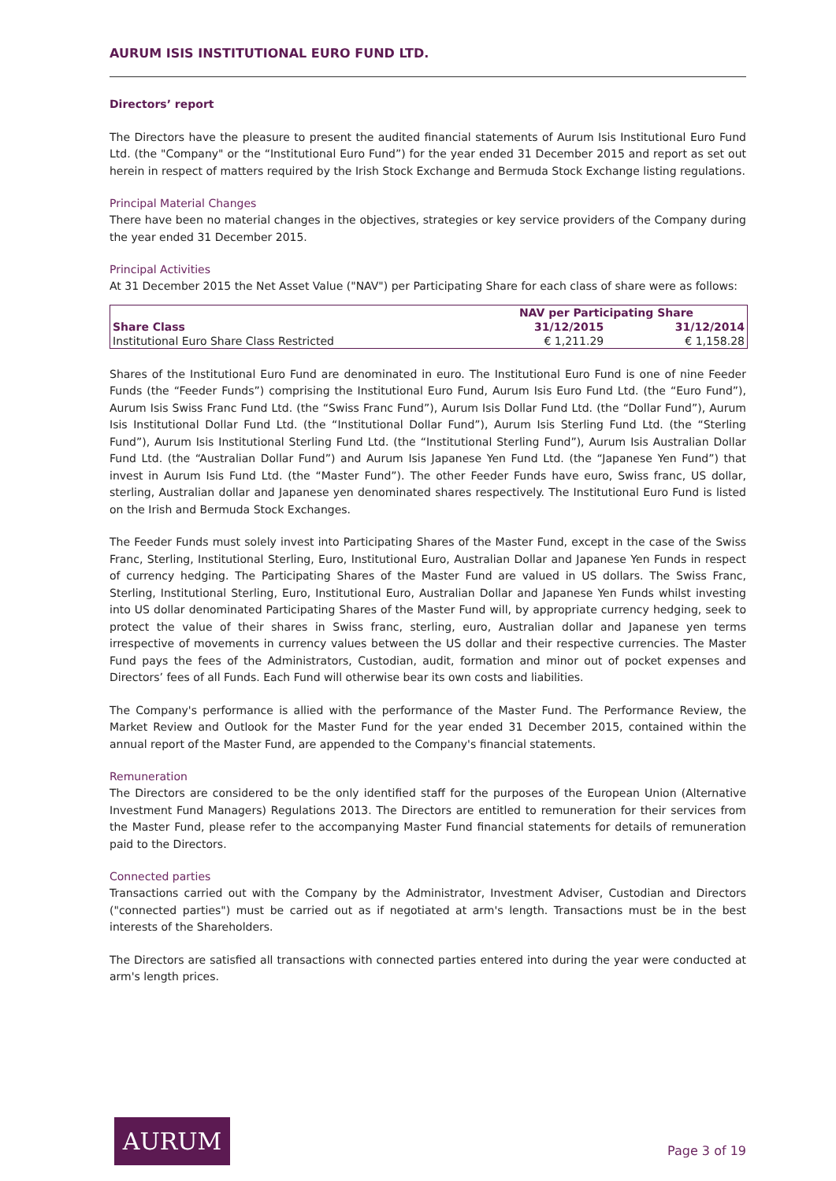AURUM ISIS INSTITUTIONAL EURO FUND LTD.
Directors’ report
The Directors have the pleasure to present the audited financial statements of Aurum Isis Institutional Euro Fund Ltd. (the "Company" or the “Institutional Euro Fund”) for the year ended 31 December 2015 and report as set out herein in respect of matters required by the Irish Stock Exchange and Bermuda Stock Exchange listing regulations.
Principal Material Changes
There have been no material changes in the objectives, strategies or key service providers of the Company during the year ended 31 December 2015.
Principal Activities
At 31 December 2015 the Net Asset Value ("NAV") per Participating Share for each class of share were as follows:
| | NAV per Participating Share | |
| --- | --- | --- |
| Share Class | 31/12/2015 | 31/12/2014 |
| Institutional Euro Share Class Restricted | € 1,211.29 | € 1,158.28 |
Shares of the Institutional Euro Fund are denominated in euro. The Institutional Euro Fund is one of nine Feeder Funds (the “Feeder Funds”) comprising the Institutional Euro Fund, Aurum Isis Euro Fund Ltd. (the “Euro Fund”), Aurum Isis Swiss Franc Fund Ltd. (the “Swiss Franc Fund”), Aurum Isis Dollar Fund Ltd. (the “Dollar Fund”), Aurum Isis Institutional Dollar Fund Ltd. (the “Institutional Dollar Fund”), Aurum Isis Sterling Fund Ltd. (the “Sterling Fund”), Aurum Isis Institutional Sterling Fund Ltd. (the “Institutional Sterling Fund”), Aurum Isis Australian Dollar Fund Ltd. (the “Australian Dollar Fund”) and Aurum Isis Japanese Yen Fund Ltd. (the “Japanese Yen Fund”) that invest in Aurum Isis Fund Ltd. (the “Master Fund”). The other Feeder Funds have euro, Swiss franc, US dollar, sterling, Australian dollar and Japanese yen denominated shares respectively. The Institutional Euro Fund is listed on the Irish and Bermuda Stock Exchanges.
The Feeder Funds must solely invest into Participating Shares of the Master Fund, except in the case of the Swiss Franc, Sterling, Institutional Sterling, Euro, Institutional Euro, Australian Dollar and Japanese Yen Funds in respect of currency hedging. The Participating Shares of the Master Fund are valued in US dollars. The Swiss Franc, Sterling, Institutional Sterling, Euro, Institutional Euro, Australian Dollar and Japanese Yen Funds whilst investing into US dollar denominated Participating Shares of the Master Fund will, by appropriate currency hedging, seek to protect the value of their shares in Swiss franc, sterling, euro, Australian dollar and Japanese yen terms irrespective of movements in currency values between the US dollar and their respective currencies. The Master Fund pays the fees of the Administrators, Custodian, audit, formation and minor out of pocket expenses and Directors’ fees of all Funds. Each Fund will otherwise bear its own costs and liabilities.
The Company's performance is allied with the performance of the Master Fund. The Performance Review, the Market Review and Outlook for the Master Fund for the year ended 31 December 2015, contained within the annual report of the Master Fund, are appended to the Company's financial statements.
Remuneration
The Directors are considered to be the only identified staff for the purposes of the European Union (Alternative Investment Fund Managers) Regulations 2013. The Directors are entitled to remuneration for their services from the Master Fund, please refer to the accompanying Master Fund financial statements for details of remuneration paid to the Directors.
Connected parties
Transactions carried out with the Company by the Administrator, Investment Adviser, Custodian and Directors ("connected parties") must be carried out as if negotiated at arm's length. Transactions must be in the best interests of the Shareholders.
The Directors are satisfied all transactions with connected parties entered into during the year were conducted at arm's length prices.
AURUM
Page 3 of 19